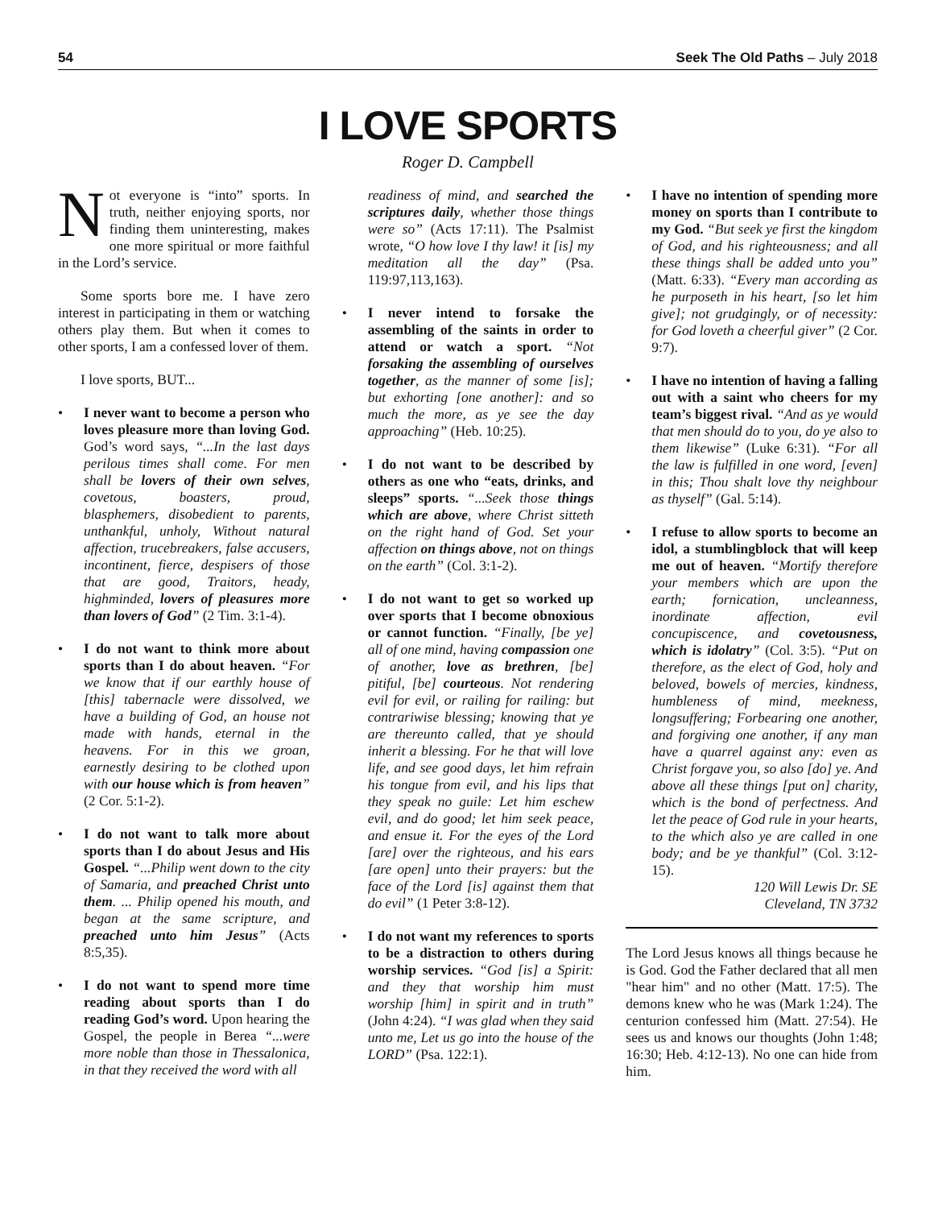54 Seek The Old Paths – July 2018
I LOVE SPORTS
Roger D. Campbell
Not everyone is “into” sports. In truth, neither enjoying sports, nor finding them uninteresting, makes one more spiritual or more faithful in the Lord’s service.
Some sports bore me. I have zero interest in participating in them or watching others play them. But when it comes to other sports, I am a confessed lover of them.
I love sports, BUT...
• I never want to become a person who loves pleasure more than loving God. God’s word says, “...In the last days perilous times shall come. For men shall be lovers of their own selves, covetous, boasters, proud, blasphemers, disobedient to parents, unthankful, unholy, Without natural affection, trucebreakers, false accusers, incontinent, fierce, despisers of those that are good, Traitors, heady, highminded, lovers of pleasures more than lovers of God” (2 Tim. 3:1-4).
• I do not want to think more about sports than I do about heaven. “For we know that if our earthly house of [this] tabernacle were dissolved, we have a building of God, an house not made with hands, eternal in the heavens. For in this we groan, earnestly desiring to be clothed upon with our house which is from heaven” (2 Cor. 5:1-2).
• I do not want to talk more about sports than I do about Jesus and His Gospel. “...Philip went down to the city of Samaria, and preached Christ unto them. ... Philip opened his mouth, and began at the same scripture, and preached unto him Jesus” (Acts 8:5,35).
• I do not want to spend more time reading about sports than I do reading God’s word. Upon hearing the Gospel, the people in Berea “...were more noble than those in Thessalonica, in that they received the word with all
readiness of mind, and searched the scriptures daily, whether those things were so” (Acts 17:11). The Psalmist wrote, “O how love I thy law! it [is] my meditation all the day” (Psa. 119:97,113,163).
• I never intend to forsake the assembling of the saints in order to attend or watch a sport. “Not forsaking the assembling of ourselves together, as the manner of some [is]; but exhorting [one another]: and so much the more, as ye see the day approaching” (Heb. 10:25).
• I do not want to be described by others as one who “eats, drinks, and sleeps” sports. “...Seek those things which are above, where Christ sitteth on the right hand of God. Set your affection on things above, not on things on the earth” (Col. 3:1-2).
• I do not want to get so worked up over sports that I become obnoxious or cannot function. “Finally, [be ye] all of one mind, having compassion one of another, love as brethren, [be] pitiful, [be] courteous. Not rendering evil for evil, or railing for railing: but contrariwise blessing; knowing that ye are thereunto called, that ye should inherit a blessing. For he that will love life, and see good days, let him refrain his tongue from evil, and his lips that they speak no guile: Let him eschew evil, and do good; let him seek peace, and ensue it. For the eyes of the Lord [are] over the righteous, and his ears [are open] unto their prayers: but the face of the Lord [is] against them that do evil” (1 Peter 3:8-12).
• I do not want my references to sports to be a distraction to others during worship services. “God [is] a Spirit: and they that worship him must worship [him] in spirit and in truth” (John 4:24). “I was glad when they said unto me, Let us go into the house of the LORD” (Psa. 122:1).
• I have no intention of spending more money on sports than I contribute to my God. “But seek ye first the kingdom of God, and his righteousness; and all these things shall be added unto you” (Matt. 6:33). “Every man according as he purposeth in his heart, [so let him give]; not grudgingly, or of necessity: for God loveth a cheerful giver” (2 Cor. 9:7).
• I have no intention of having a falling out with a saint who cheers for my team’s biggest rival. “And as ye would that men should do to you, do ye also to them likewise” (Luke 6:31). “For all the law is fulfilled in one word, [even] in this; Thou shalt love thy neighbour as thyself” (Gal. 5:14).
• I refuse to allow sports to become an idol, a stumblingblock that will keep me out of heaven. “Mortify therefore your members which are upon the earth; fornication, uncleanness, inordinate affection, evil concupiscence, and covetousness, which is idolatry” (Col. 3:5). “Put on therefore, as the elect of God, holy and beloved, bowels of mercies, kindness, humbleness of mind, meekness, longsuffering; Forbearing one another, and forgiving one another, if any man have a quarrel against any: even as Christ forgave you, so also [do] ye. And above all these things [put on] charity, which is the bond of perfectness. And let the peace of God rule in your hearts, to the which also ye are called in one body; and be ye thankful” (Col. 3:12-15).
120 Will Lewis Dr. SE
Cleveland, TN 3732
The Lord Jesus knows all things because he is God. God the Father declared that all men "hear him" and no other (Matt. 17:5). The demons knew who he was (Mark 1:24). The centurion confessed him (Matt. 27:54). He sees us and knows our thoughts (John 1:48; 16:30; Heb. 4:12-13). No one can hide from him.